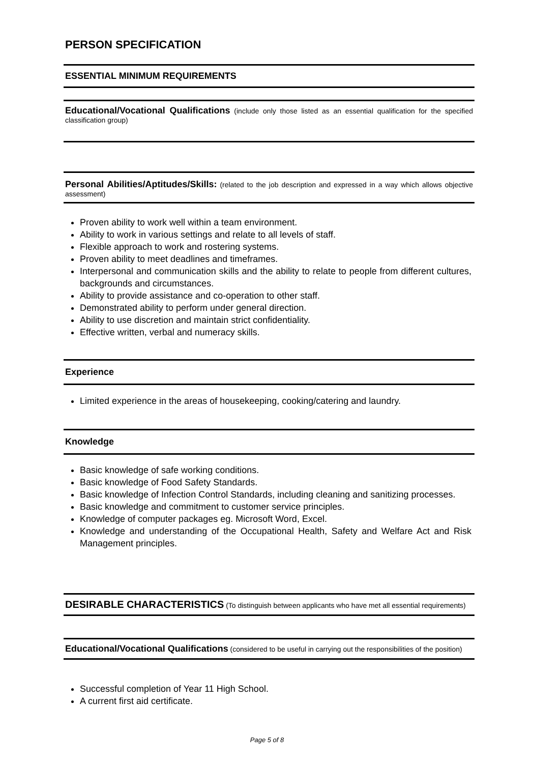PERSON SPECIFICATION
ESSENTIAL MINIMUM REQUIREMENTS
Educational/Vocational Qualifications (include only those listed as an essential qualification for the specified classification group)
Personal Abilities/Aptitudes/Skills: (related to the job description and expressed in a way which allows objective assessment)
Proven ability to work well within a team environment.
Ability to work in various settings and relate to all levels of staff.
Flexible approach to work and rostering systems.
Proven ability to meet deadlines and timeframes.
Interpersonal and communication skills and the ability to relate to people from different cultures, backgrounds and circumstances.
Ability to provide assistance and co-operation to other staff.
Demonstrated ability to perform under general direction.
Ability to use discretion and maintain strict confidentiality.
Effective written, verbal and numeracy skills.
Experience
Limited experience in the areas of housekeeping, cooking/catering and laundry.
Knowledge
Basic knowledge of safe working conditions.
Basic knowledge of Food Safety Standards.
Basic knowledge of Infection Control Standards, including cleaning and sanitizing processes.
Basic knowledge and commitment to customer service principles.
Knowledge of computer packages eg. Microsoft Word, Excel.
Knowledge and understanding of the Occupational Health, Safety and Welfare Act and Risk Management principles.
DESIRABLE CHARACTERISTICS (To distinguish between applicants who have met all essential requirements)
Educational/Vocational Qualifications (considered to be useful in carrying out the responsibilities of the position)
Successful completion of Year 11 High School.
A current first aid certificate.
Page 5 of 8